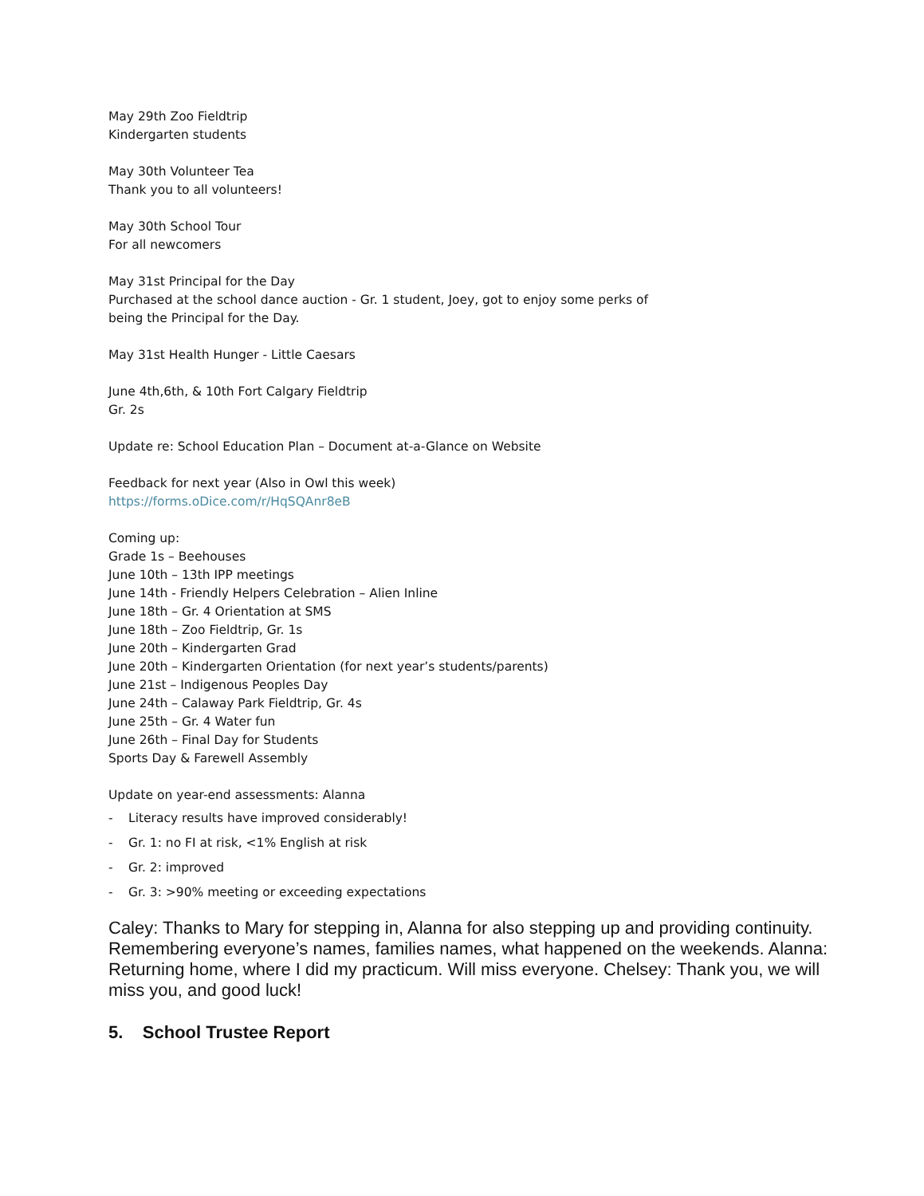May 29th Zoo Fieldtrip
Kindergarten students
May 30th Volunteer Tea
Thank you to all volunteers!
May 30th School Tour
For all newcomers
May 31st Principal for the Day
Purchased at the school dance auction - Gr. 1 student, Joey, got to enjoy some perks of
being the Principal for the Day.
May 31st Health Hunger - Little Caesars
June 4th,6th, & 10th Fort Calgary Fieldtrip
Gr. 2s
Update re: School Education Plan – Document at-a-Glance on Website
Feedback for next year (Also in Owl this week)
https://forms.oDice.com/r/HqSQAnr8eB
Coming up:
Grade 1s – Beehouses
June 10th – 13th IPP meetings
June 14th - Friendly Helpers Celebration – Alien Inline
June 18th – Gr. 4 Orientation at SMS
June 18th – Zoo Fieldtrip, Gr. 1s
June 20th – Kindergarten Grad
June 20th – Kindergarten Orientation (for next year’s students/parents)
June 21st – Indigenous Peoples Day
June 24th – Calaway Park Fieldtrip, Gr. 4s
June 25th – Gr. 4 Water fun
June 26th – Final Day for Students
Sports Day & Farewell Assembly
Update on year-end assessments: Alanna
- Literacy results have improved considerably!
- Gr. 1: no FI at risk, <1% English at risk
- Gr. 2: improved
- Gr. 3: >90% meeting or exceeding expectations
Caley: Thanks to Mary for stepping in, Alanna for also stepping up and providing continuity. Remembering everyone’s names, families names, what happened on the weekends. Alanna: Returning home, where I did my practicum. Will miss everyone. Chelsey: Thank you, we will miss you, and good luck!
5. School Trustee Report